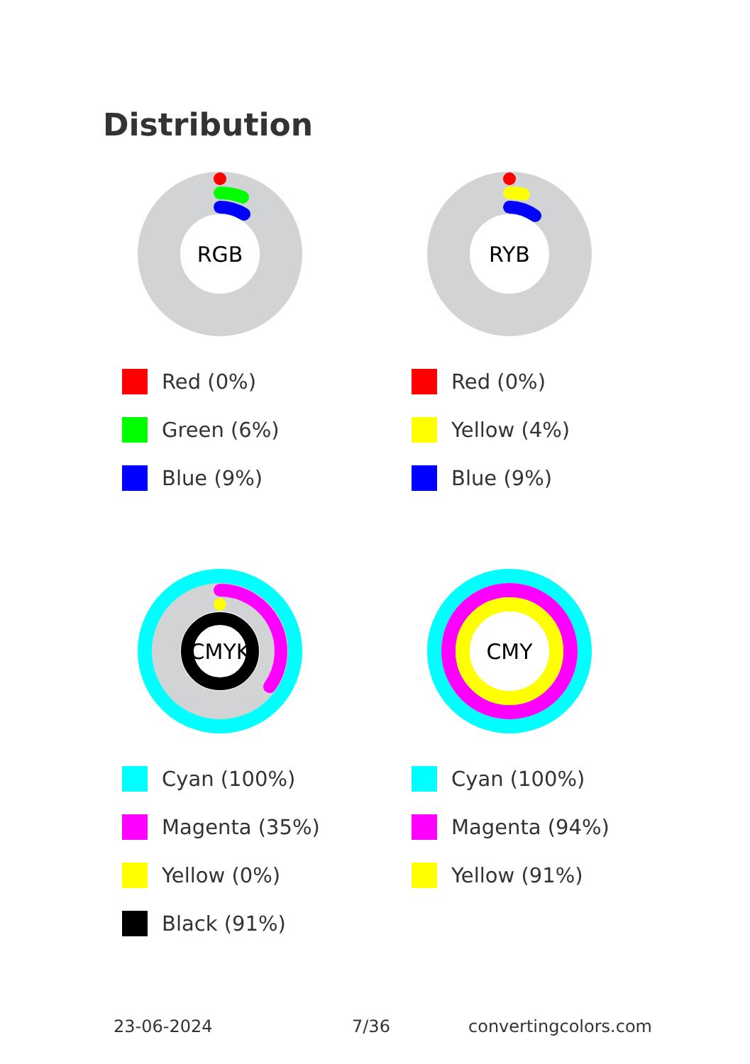Distribution
RGB
Red (0%)
Green (6%)
Blue (9%)
RYB
Red (0%)
Yellow (4%)
Blue (9%)
CMYK
Cyan (100%)
Magenta (35%)
Yellow (0%)
Black (91%)
CMY
Cyan (100%)
Magenta (94%)
Yellow (91%)
23-06-2024 7/36 convertingcolors.com